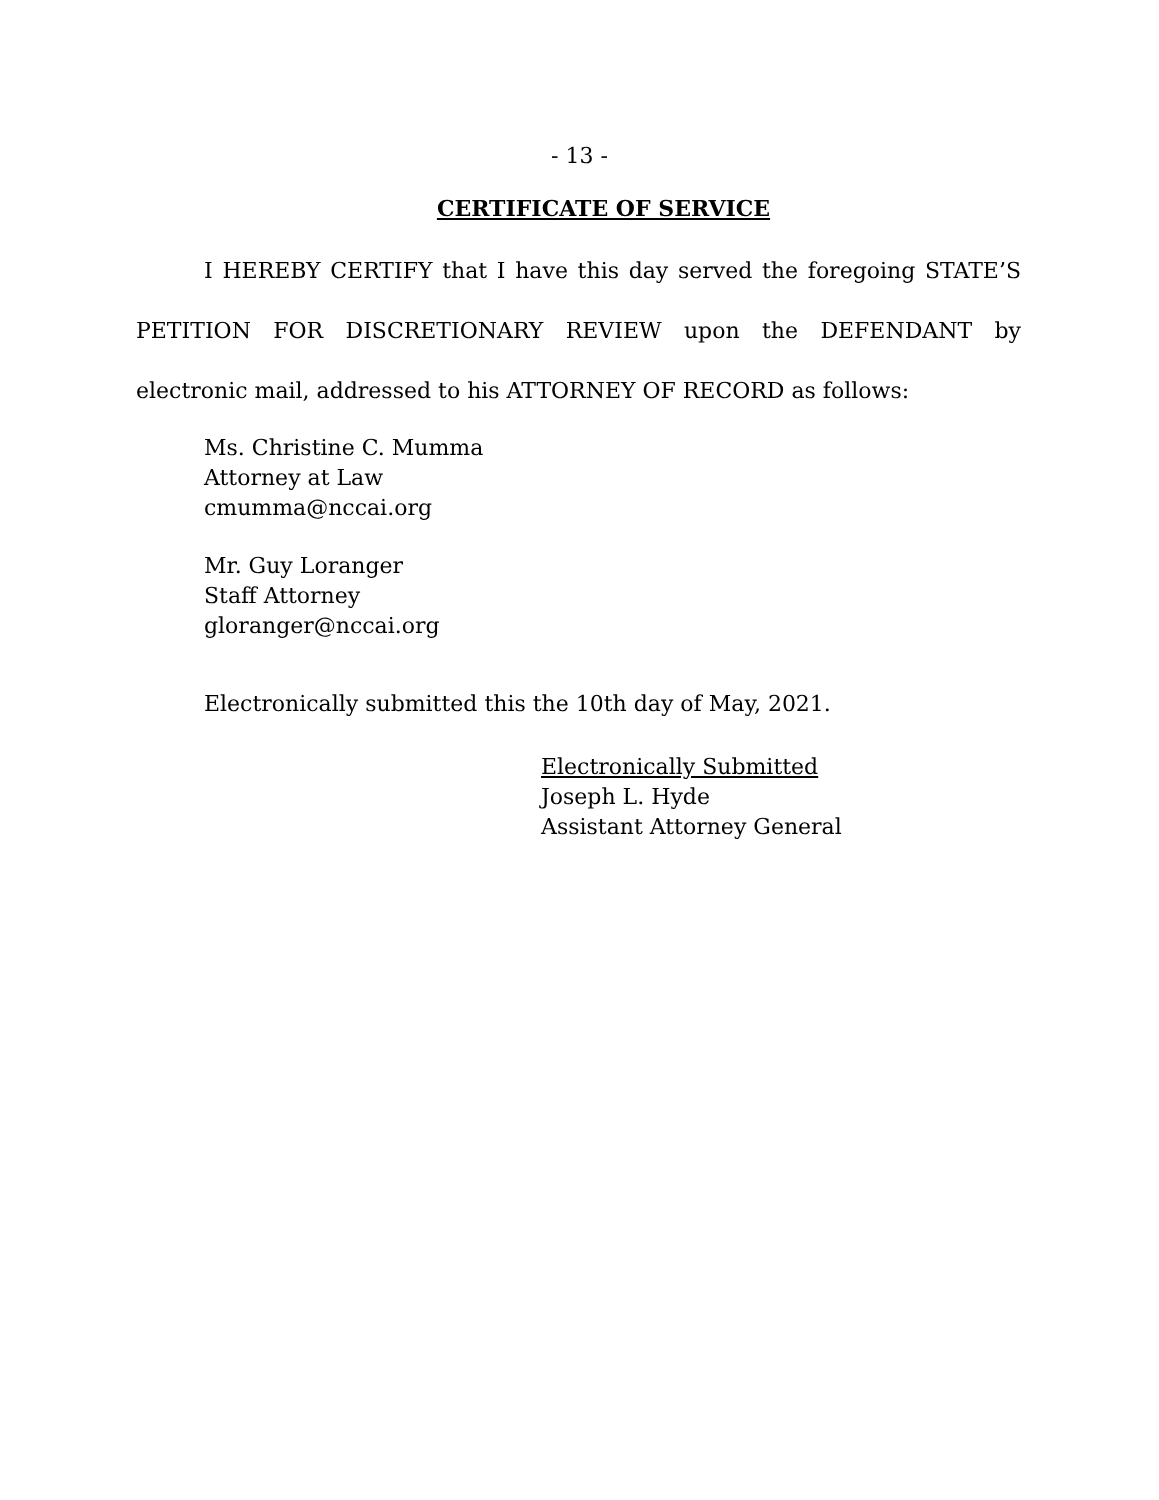- 13 -
CERTIFICATE OF SERVICE
I HEREBY CERTIFY that I have this day served the foregoing STATE’S PETITION FOR DISCRETIONARY REVIEW upon the DEFENDANT by electronic mail, addressed to his ATTORNEY OF RECORD as follows:
Ms. Christine C. Mumma
Attorney at Law
cmumma@nccai.org
Mr. Guy Loranger
Staff Attorney
gloranger@nccai.org
Electronically submitted this the 10th day of May, 2021.
Electronically Submitted
Joseph L. Hyde
Assistant Attorney General